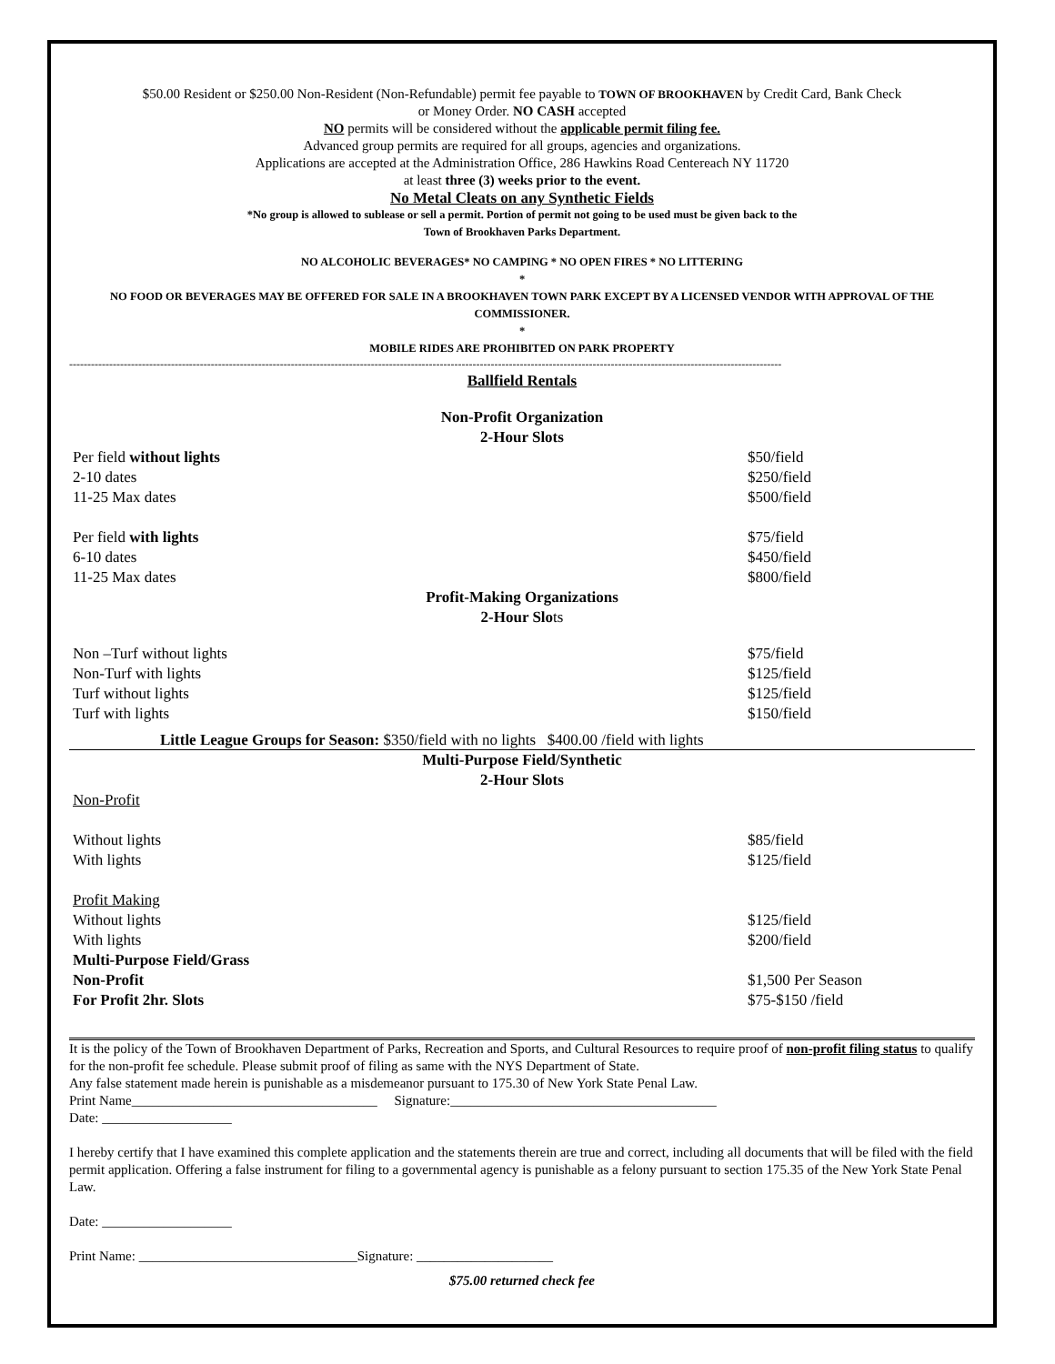$50.00 Resident or $250.00 Non-Resident (Non-Refundable) permit fee payable to TOWN OF BROOKHAVEN by Credit Card, Bank Check
or Money Order. NO CASH accepted
NO permits will be considered without the applicable permit filing fee.
Advanced group permits are required for all groups, agencies and organizations.
Applications are accepted at the Administration Office, 286 Hawkins Road Centereach NY 11720
at least three (3) weeks prior to the event.
No Metal Cleats on any Synthetic Fields
*No group is allowed to sublease or sell a permit. Portion of permit not going to be used must be given back to the
Town of Brookhaven Parks Department.
NO ALCOHOLIC BEVERAGES* NO CAMPING * NO OPEN FIRES * NO LITTERING
*
NO FOOD OR BEVERAGES MAY BE OFFERED FOR SALE IN A BROOKHAVEN TOWN PARK EXCEPT BY A LICENSED VENDOR WITH APPROVAL OF THE COMMISSIONER.
*
MOBILE RIDES ARE PROHIBITED ON PARK PROPERTY
----------------------------------------------------------------------------------------------------------------------------------------------------------------------------------------------------
Ballfield Rentals
Non-Profit Organization
2-Hour Slots
| Per field without lights | $50/field |
| 2-10 dates | $250/field |
| 11-25 Max dates | $500/field |
| Per field with lights | $75/field |
| 6-10 dates | $450/field |
| 11-25 Max dates | $800/field |
Profit-Making Organizations
2-Hour Slots
| Non –Turf without lights | $75/field |
| Non-Turf with lights | $125/field |
| Turf without lights | $125/field |
| Turf with lights | $150/field |
Little League Groups for Season: $350/field with no lights $400.00 /field with lights
Multi-Purpose Field/Synthetic
2-Hour Slots
| Non-Profit | |
| Without lights | $85/field |
| With lights | $125/field |
| Profit Making | |
| Without lights | $125/field |
| With lights | $200/field |
| Multi-Purpose Field/Grass | |
| Non-Profit | $1,500 Per Season |
| For Profit 2hr. Slots | $75-$150 /field |
It is the policy of the Town of Brookhaven Department of Parks, Recreation and Sports, and Cultural Resources to require proof of non-profit filing status to qualify for the non-profit fee schedule. Please submit proof of filing as same with the NYS Department of State.
Any false statement made herein is punishable as a misdemeanor pursuant to 175.30 of New York State Penal Law.
Print Name____________________________________ Signature:_______________________________________
Date: ___________________
I hereby certify that I have examined this complete application and the statements therein are true and correct, including all documents that will be filed with the field permit application. Offering a false instrument for filing to a governmental agency is punishable as a felony pursuant to section 175.35 of the New York State Penal Law.
Date: ___________________
Print Name: ________________________________Signature: ____________________
$75.00 returned check fee